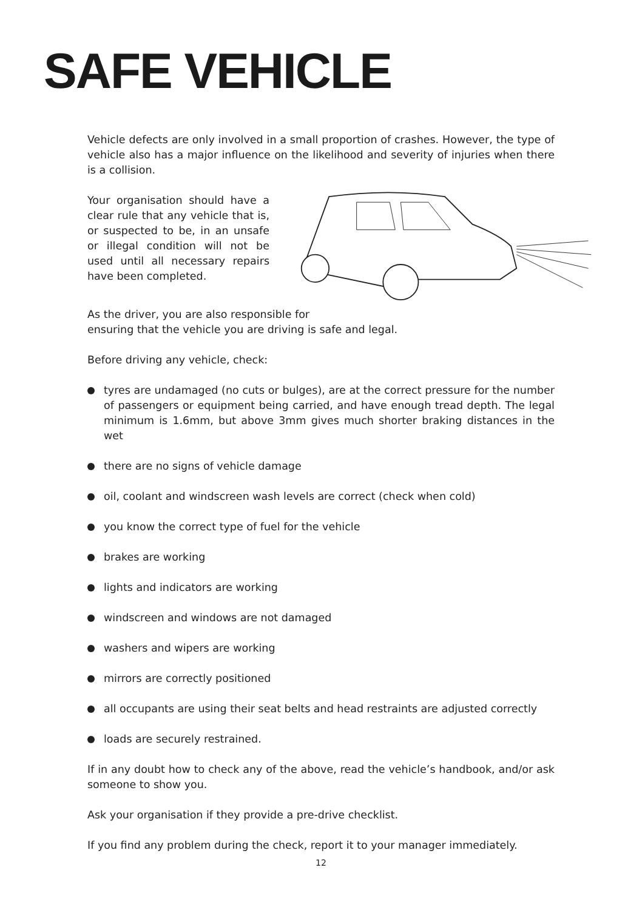SAFE VEHICLE
Vehicle defects are only involved in a small proportion of crashes. However, the type of vehicle also has a major influence on the likelihood and severity of injuries when there is a collision.
Your organisation should have a clear rule that any vehicle that is, or suspected to be, in an unsafe or illegal condition will not be used until all necessary repairs have been completed.
As the driver, you are also responsible for
ensuring that the vehicle you are driving is safe and legal.
Before driving any vehicle, check:
tyres are undamaged (no cuts or bulges), are at the correct pressure for the number of passengers or equipment being carried, and have enough tread depth. The legal minimum is 1.6mm, but above 3mm gives much shorter braking distances in the wet
there are no signs of vehicle damage
oil, coolant and windscreen wash levels are correct (check when cold)
you know the correct type of fuel for the vehicle
brakes are working
lights and indicators are working
windscreen and windows are not damaged
washers and wipers are working
mirrors are correctly positioned
all occupants are using their seat belts and head restraints are adjusted correctly
loads are securely restrained.
If in any doubt how to check any of the above, read the vehicle’s handbook, and/or ask someone to show you.
Ask your organisation if they provide a pre-drive checklist.
If you find any problem during the check, report it to your manager immediately.
12